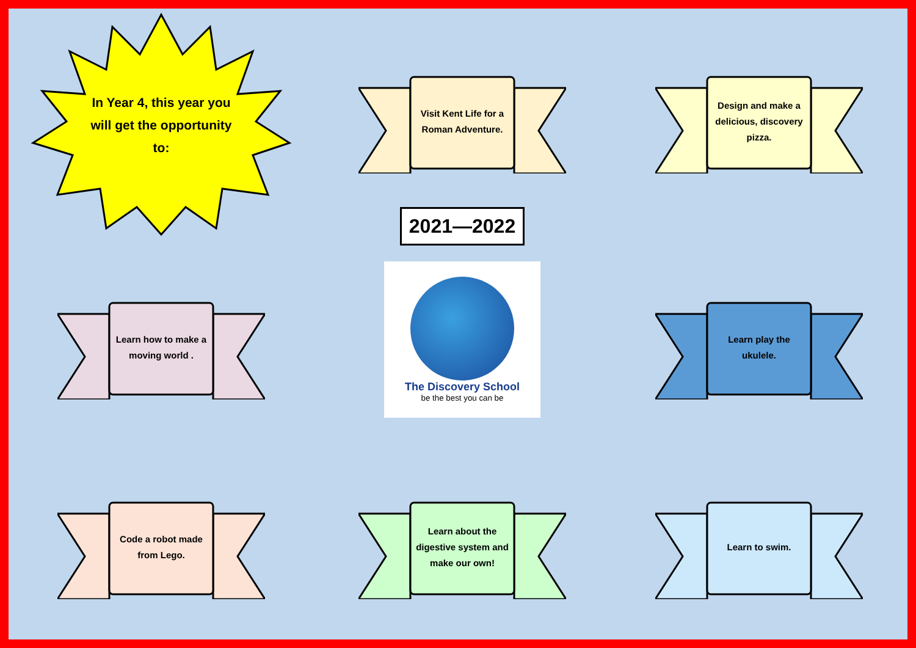In Year 4, this year you will get the opportunity to:
Visit Kent Life for a Roman Adventure.
Design and make a delicious, discovery pizza.
Learn how to make a moving world .
2021—2022
The Discovery School
be the best you can be
Learn play the ukulele.
Code a robot made from Lego.
Learn about the digestive system and make our own!
Learn to swim.